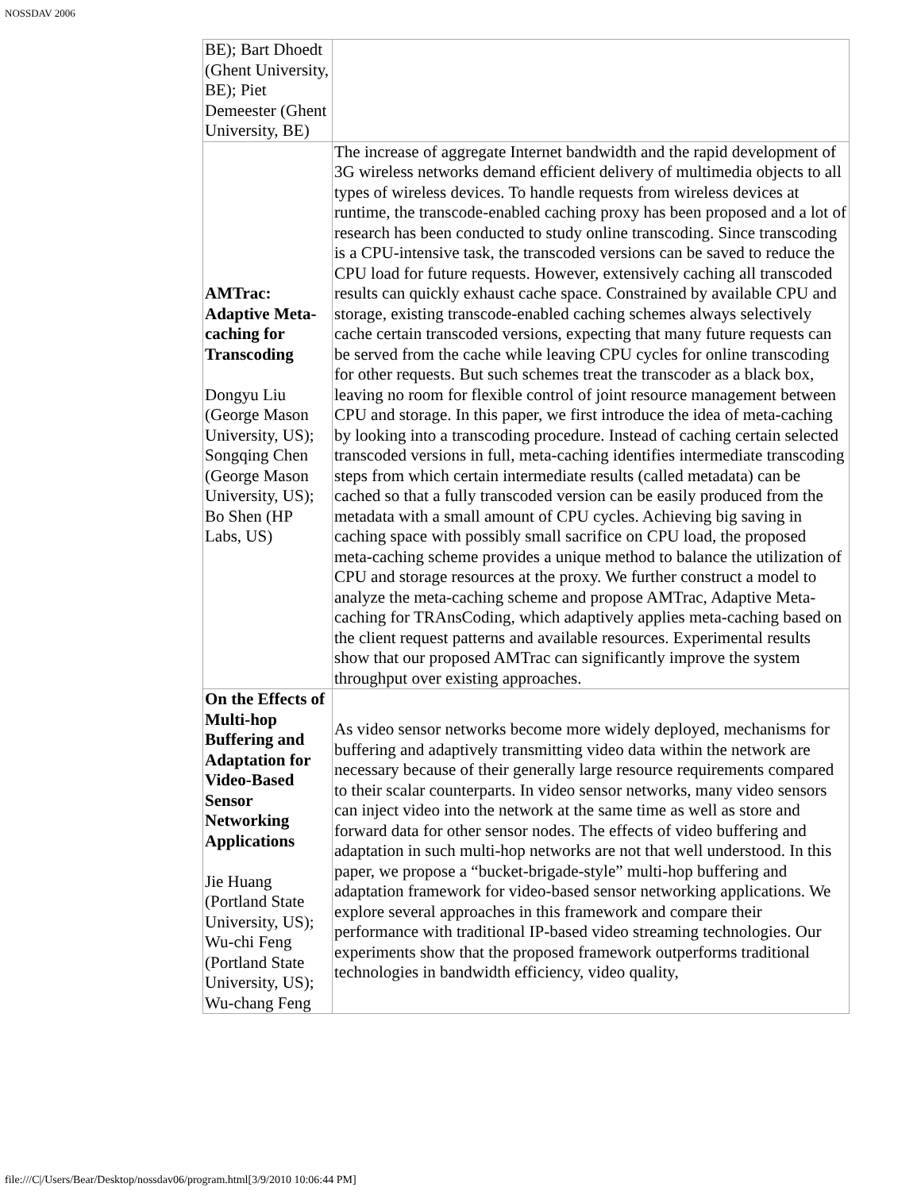NOSSDAV 2006
| BE); Bart Dhoedt (Ghent University, BE); Piet Demeester (Ghent University, BE) | |
| AMTrac: Adaptive Meta-caching for Transcoding Dongyu Liu (George Mason University, US); Songqing Chen (George Mason University, US); Bo Shen (HP Labs, US) | The increase of aggregate Internet bandwidth and the rapid development of 3G wireless networks demand efficient delivery of multimedia objects to all types of wireless devices. To handle requests from wireless devices at runtime, the transcode-enabled caching proxy has been proposed and a lot of research has been conducted to study online transcoding. Since transcoding is a CPU-intensive task, the transcoded versions can be saved to reduce the CPU load for future requests. However, extensively caching all transcoded results can quickly exhaust cache space. Constrained by available CPU and storage, existing transcode-enabled caching schemes always selectively cache certain transcoded versions, expecting that many future requests can be served from the cache while leaving CPU cycles for online transcoding for other requests. But such schemes treat the transcoder as a black box, leaving no room for flexible control of joint resource management between CPU and storage. In this paper, we first introduce the idea of meta-caching by looking into a transcoding procedure. Instead of caching certain selected transcoded versions in full, meta-caching identifies intermediate transcoding steps from which certain intermediate results (called metadata) can be cached so that a fully transcoded version can be easily produced from the metadata with a small amount of CPU cycles. Achieving big saving in caching space with possibly small sacrifice on CPU load, the proposed meta-caching scheme provides a unique method to balance the utilization of CPU and storage resources at the proxy. We further construct a model to analyze the meta-caching scheme and propose AMTrac, Adaptive Meta-caching for TRAnsCoding, which adaptively applies meta-caching based on the client request patterns and available resources. Experimental results show that our proposed AMTrac can significantly improve the system throughput over existing approaches. |
| On the Effects of Multi-hop Buffering and Adaptation for Video-Based Sensor Networking Applications Jie Huang (Portland State University, US); Wu-chi Feng (Portland State University, US); Wu-chang Feng | As video sensor networks become more widely deployed, mechanisms for buffering and adaptively transmitting video data within the network are necessary because of their generally large resource requirements compared to their scalar counterparts. In video sensor networks, many video sensors can inject video into the network at the same time as well as store and forward data for other sensor nodes. The effects of video buffering and adaptation in such multi-hop networks are not that well understood. In this paper, we propose a “bucket-brigade-style” multi-hop buffering and adaptation framework for video-based sensor networking applications. We explore several approaches in this framework and compare their performance with traditional IP-based video streaming technologies. Our experiments show that the proposed framework outperforms traditional technologies in bandwidth efficiency, video quality, |
file:///C|/Users/Bear/Desktop/nossdav06/program.html[3/9/2010 10:06:44 PM]